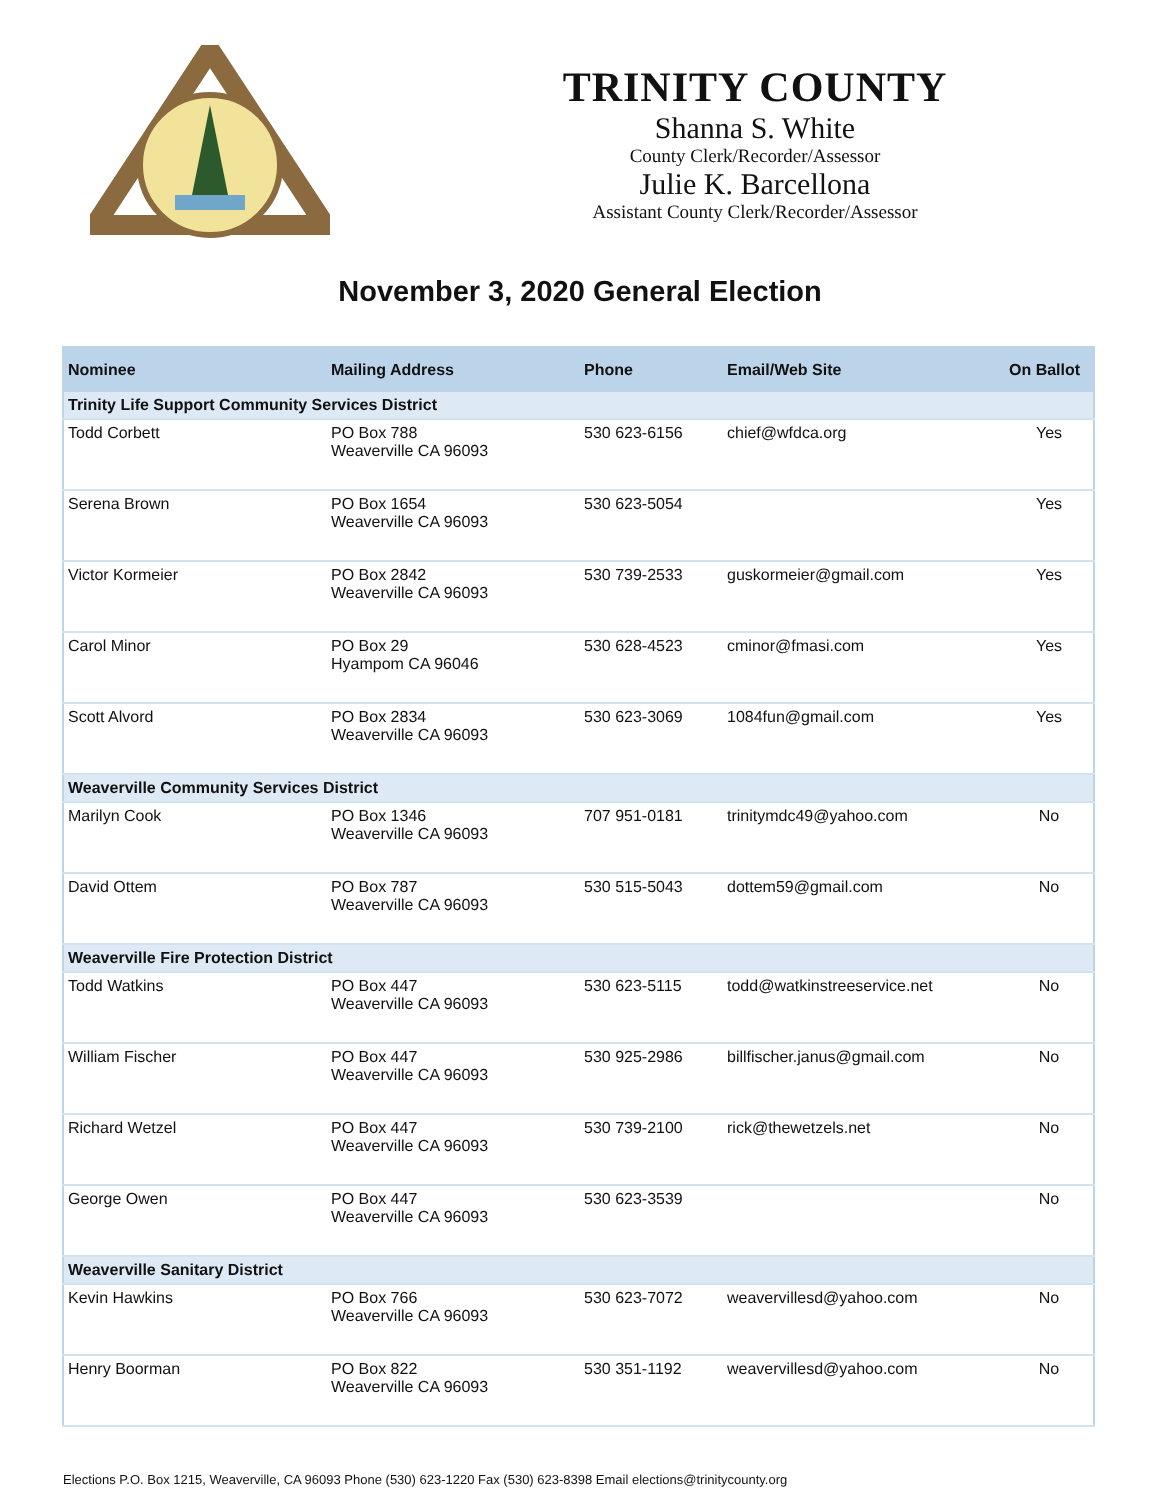TRINITY COUNTY
Shanna S. White
County Clerk/Recorder/Assessor
Julie K. Barcellona
Assistant County Clerk/Recorder/Assessor
November 3, 2020 General Election
| Nominee | Mailing Address | Phone | Email/Web Site | On Ballot |
| --- | --- | --- | --- | --- |
| Trinity Life Support Community Services District | | | | |
| Todd Corbett | PO Box 788 Weaverville CA 96093 | 530 623-6156 | chief@wfdca.org | Yes |
| Serena Brown | PO Box 1654 Weaverville CA 96093 | 530 623-5054 | | Yes |
| Victor Kormeier | PO Box 2842 Weaverville CA 96093 | 530 739-2533 | guskormeier@gmail.com | Yes |
| Carol Minor | PO Box 29 Hyampom CA 96046 | 530 628-4523 | cminor@fmasi.com | Yes |
| Scott Alvord | PO Box 2834 Weaverville CA 96093 | 530 623-3069 | 1084fun@gmail.com | Yes |
| Weaverville Community Services District | | | | |
| Marilyn Cook | PO Box 1346 Weaverville CA 96093 | 707 951-0181 | trinitymdc49@yahoo.com | No |
| David Ottem | PO Box 787 Weaverville CA 96093 | 530 515-5043 | dottem59@gmail.com | No |
| Weaverville Fire Protection District | | | | |
| Todd Watkins | PO Box 447 Weaverville CA 96093 | 530 623-5115 | todd@watkinstreeservice.net | No |
| William Fischer | PO Box 447 Weaverville CA 96093 | 530 925-2986 | billfischer.janus@gmail.com | No |
| Richard Wetzel | PO Box 447 Weaverville CA 96093 | 530 739-2100 | rick@thewetzels.net | No |
| George Owen | PO Box 447 Weaverville CA 96093 | 530 623-3539 | | No |
| Weaverville Sanitary District | | | | |
| Kevin Hawkins | PO Box 766 Weaverville CA 96093 | 530 623-7072 | weavervillesd@yahoo.com | No |
| Henry Boorman | PO Box 822 Weaverville CA 96093 | 530 351-1192 | weavervillesd@yahoo.com | No |
Elections P.O. Box 1215, Weaverville, CA 96093 Phone (530) 623-1220 Fax (530) 623-8398 Email elections@trinitycounty.org